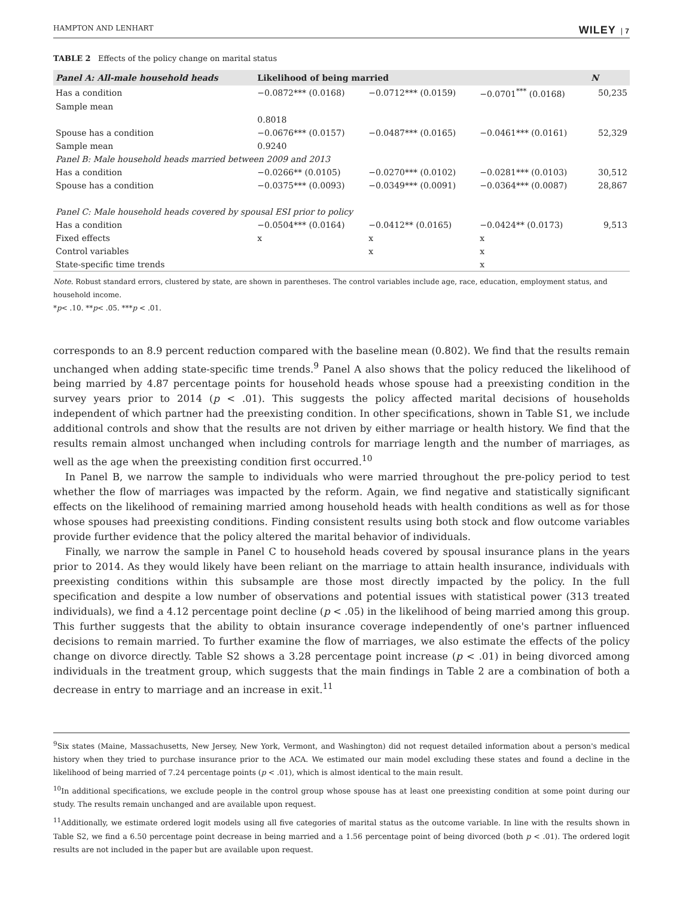HAMPTON AND LENHART WILEY | 7
TABLE 2 Effects of the policy change on marital status
| Panel A: All-male household heads | Likelihood of being married | | | N |
| --- | --- | --- | --- | --- |
| Has a condition | −0.0872*** (0.0168) | −0.0712*** (0.0159) | −0.0701<sup>***</sup> (0.0168) | 50,235 |
| Sample mean | | | | |
| | 0.8018 | | | |
| Spouse has a condition | −0.0676*** (0.0157) | −0.0487*** (0.0165) | −0.0461*** (0.0161) | 52,329 |
| Sample mean | 0.9240 | | | |
| Panel B: Male household heads married between 2009 and 2013 | | | | |
| Has a condition | −0.0266** (0.0105) | −0.0270*** (0.0102) | −0.0281*** (0.0103) | 30,512 |
| Spouse has a condition | −0.0375*** (0.0093) | −0.0349*** (0.0091) | −0.0364*** (0.0087) | 28,867 |
| Panel C: Male household heads covered by spousal ESI prior to policy | | | | |
| Has a condition | −0.0504*** (0.0164) | −0.0412** (0.0165) | −0.0424** (0.0173) | 9,513 |
| Fixed effects | x | x | x | |
| Control variables | | x | x | |
| State-specific time trends | | | x | |
Note. Robust standard errors, clustered by state, are shown in parentheses. The control variables include age, race, education, employment status, and household income.
*p< .10. **p< .05. ***p < .01.
corresponds to an 8.9 percent reduction compared with the baseline mean (0.802). We find that the results remain unchanged when adding state-specific time trends.<sup>9</sup> Panel A also shows that the policy reduced the likelihood of being married by 4.87 percentage points for household heads whose spouse had a preexisting condition in the survey years prior to 2014 (p < .01). This suggests the policy affected marital decisions of households independent of which partner had the preexisting condition. In other specifications, shown in Table S1, we include additional controls and show that the results are not driven by either marriage or health history. We find that the results remain almost unchanged when including controls for marriage length and the number of marriages, as well as the age when the preexisting condition first occurred.<sup>10</sup>
In Panel B, we narrow the sample to individuals who were married throughout the pre-policy period to test whether the flow of marriages was impacted by the reform. Again, we find negative and statistically significant effects on the likelihood of remaining married among household heads with health conditions as well as for those whose spouses had preexisting conditions. Finding consistent results using both stock and flow outcome variables provide further evidence that the policy altered the marital behavior of individuals.
Finally, we narrow the sample in Panel C to household heads covered by spousal insurance plans in the years prior to 2014. As they would likely have been reliant on the marriage to attain health insurance, individuals with preexisting conditions within this subsample are those most directly impacted by the policy. In the full specification and despite a low number of observations and potential issues with statistical power (313 treated individuals), we find a 4.12 percentage point decline (p < .05) in the likelihood of being married among this group. This further suggests that the ability to obtain insurance coverage independently of one's partner influenced decisions to remain married. To further examine the flow of marriages, we also estimate the effects of the policy change on divorce directly. Table S2 shows a 3.28 percentage point increase (p < .01) in being divorced among individuals in the treatment group, which suggests that the main findings in Table 2 are a combination of both a decrease in entry to marriage and an increase in exit.<sup>11</sup>
<sup>9</sup> Six states (Maine, Massachusetts, New Jersey, New York, Vermont, and Washington) did not request detailed information about a person's medical history when they tried to purchase insurance prior to the ACA. We estimated our main model excluding these states and found a decline in the likelihood of being married of 7.24 percentage points (p < .01), which is almost identical to the main result.
<sup>10</sup> In additional specifications, we exclude people in the control group whose spouse has at least one preexisting condition at some point during our study. The results remain unchanged and are available upon request.
<sup>11</sup> Additionally, we estimate ordered logit models using all five categories of marital status as the outcome variable. In line with the results shown in Table S2, we find a 6.50 percentage point decrease in being married and a 1.56 percentage point of being divorced (both p < .01). The ordered logit results are not included in the paper but are available upon request.